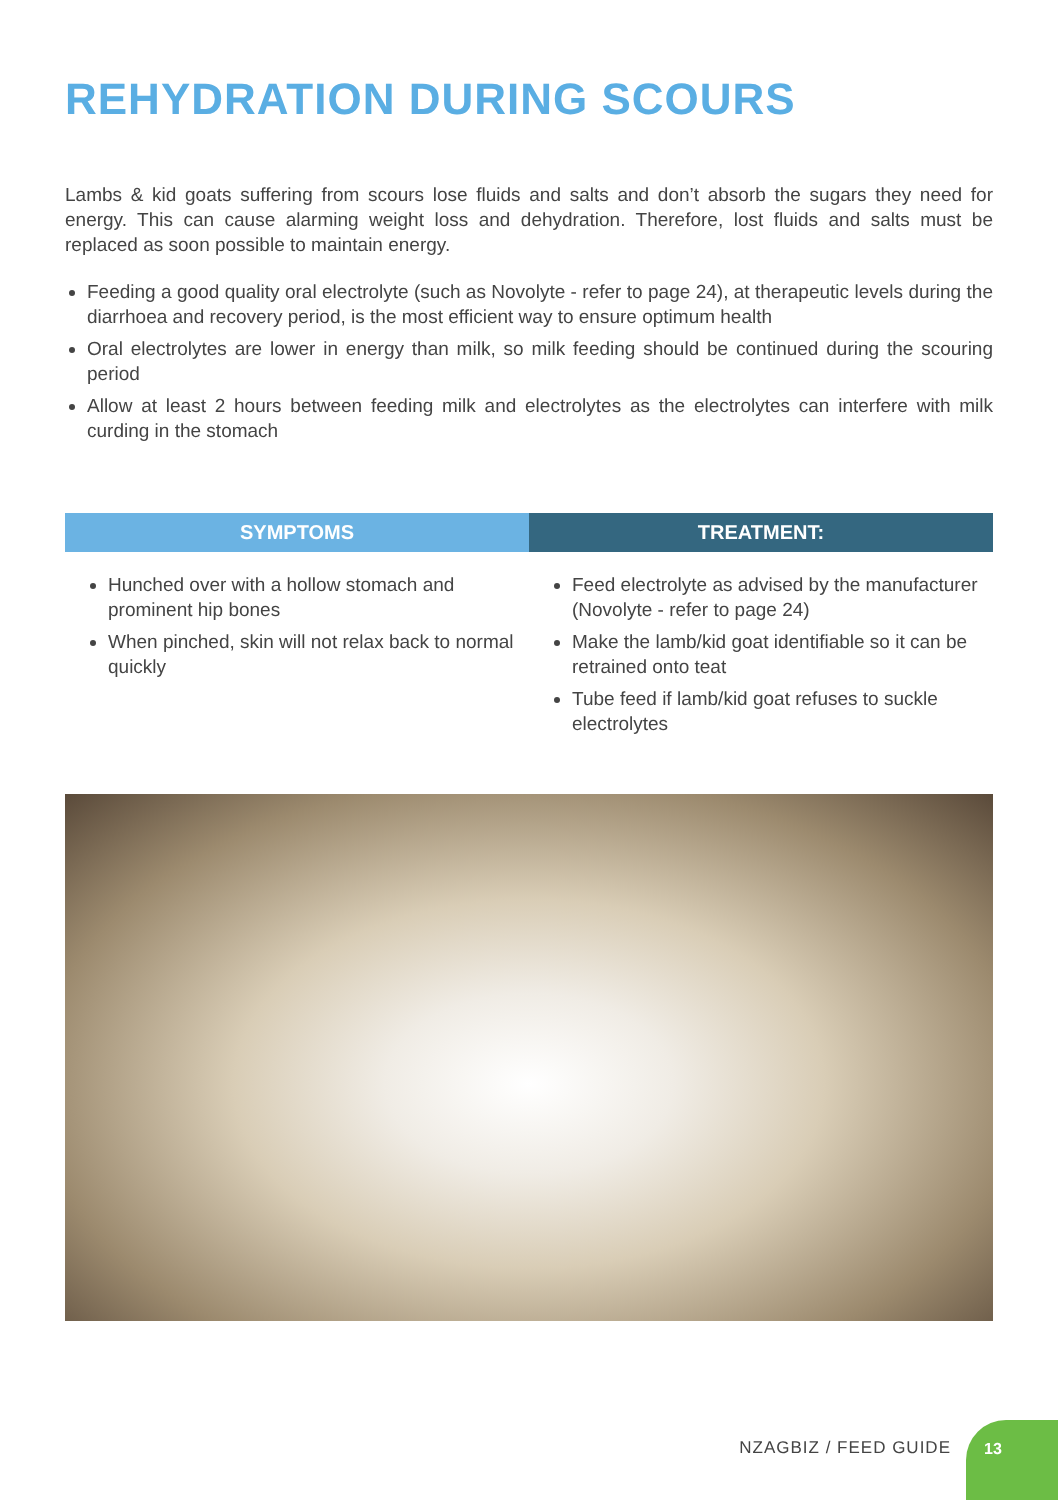REHYDRATION DURING SCOURS
Lambs & kid goats suffering from scours lose fluids and salts and don’t absorb the sugars they need for energy. This can cause alarming weight loss and dehydration. Therefore, lost fluids and salts must be replaced as soon possible to maintain energy.
Feeding a good quality oral electrolyte (such as Novolyte - refer to page 24), at therapeutic levels during the diarrhoea and recovery period, is the most efficient way to ensure optimum health
Oral electrolytes are lower in energy than milk, so milk feeding should be continued during the scouring period
Allow at least 2 hours between feeding milk and electrolytes as the electrolytes can interfere with milk curding in the stomach
| SYMPTOMS | TREATMENT: |
| --- | --- |
| Hunched over with a hollow stomach and prominent hip bones When pinched, skin will not relax back to normal quickly | Feed electrolyte as advised by the manufacturer (Novolyte - refer to page 24) Make the lamb/kid goat identifiable so it can be retrained onto teat Tube feed if lamb/kid goat refuses to suckle electrolytes |
NZAGBIZ / FEED GUIDE
13